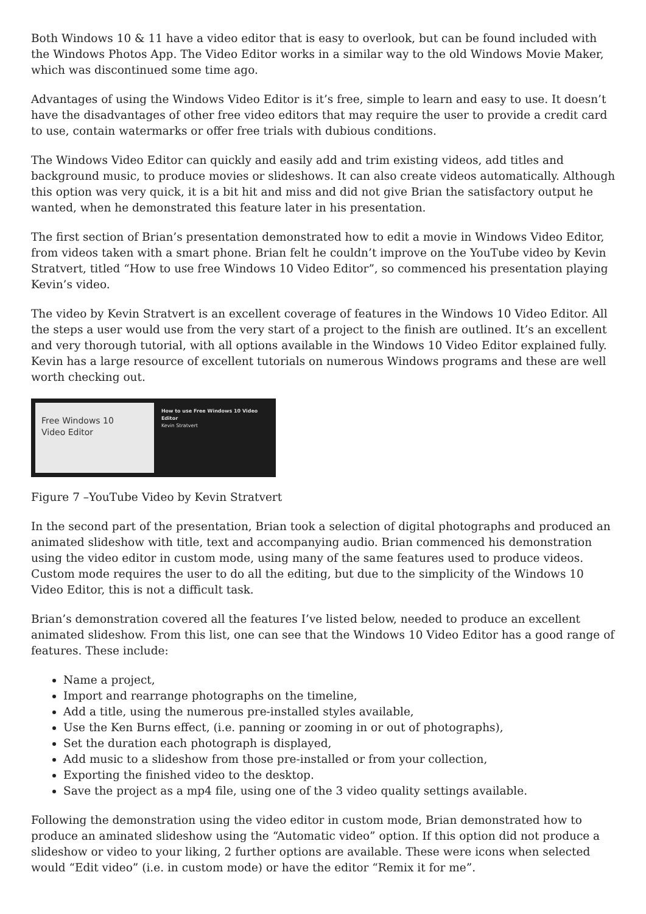Both Windows 10 & 11 have a video editor that is easy to overlook, but can be found included with the Windows Photos App. The Video Editor works in a similar way to the old Windows Movie Maker, which was discontinued some time ago.
Advantages of using the Windows Video Editor is it’s free, simple to learn and easy to use. It doesn’t have the disadvantages of other free video editors that may require the user to provide a credit card to use, contain watermarks or offer free trials with dubious conditions.
The Windows Video Editor can quickly and easily add and trim existing videos, add titles and background music, to produce movies or slideshows. It can also create videos automatically. Although this option was very quick, it is a bit hit and miss and did not give Brian the satisfactory output he wanted, when he demonstrated this feature later in his presentation.
The first section of Brian’s presentation demonstrated how to edit a movie in Windows Video Editor, from videos taken with a smart phone. Brian felt he couldn’t improve on the YouTube video by Kevin Stratvert, titled “How to use free Windows 10 Video Editor”, so commenced his presentation playing Kevin’s video.
The video by Kevin Stratvert is an excellent coverage of features in the Windows 10 Video Editor. All the steps a user would use from the very start of a project to the finish are outlined. It’s an excellent and very thorough tutorial, with all options available in the Windows 10 Video Editor explained fully. Kevin has a large resource of excellent tutorials on numerous Windows programs and these are well worth checking out.
Free Windows 10
Video Editor
How to use Free Windows 10 Video Editor
Kevin Stratvert
Figure 7 –YouTube Video by Kevin Stratvert
In the second part of the presentation, Brian took a selection of digital photographs and produced an animated slideshow with title, text and accompanying audio. Brian commenced his demonstration using the video editor in custom mode, using many of the same features used to produce videos. Custom mode requires the user to do all the editing, but due to the simplicity of the Windows 10 Video Editor, this is not a difficult task.
Brian’s demonstration covered all the features I’ve listed below, needed to produce an excellent animated slideshow. From this list, one can see that the Windows 10 Video Editor has a good range of features. These include:
Name a project,
Import and rearrange photographs on the timeline,
Add a title, using the numerous pre-installed styles available,
Use the Ken Burns effect, (i.e. panning or zooming in or out of photographs),
Set the duration each photograph is displayed,
Add music to a slideshow from those pre-installed or from your collection,
Exporting the finished video to the desktop.
Save the project as a mp4 file, using one of the 3 video quality settings available.
Following the demonstration using the video editor in custom mode, Brian demonstrated how to produce an aminated slideshow using the “Automatic video” option. If this option did not produce a slideshow or video to your liking, 2 further options are available. These were icons when selected would “Edit video” (i.e. in custom mode) or have the editor “Remix it for me”.